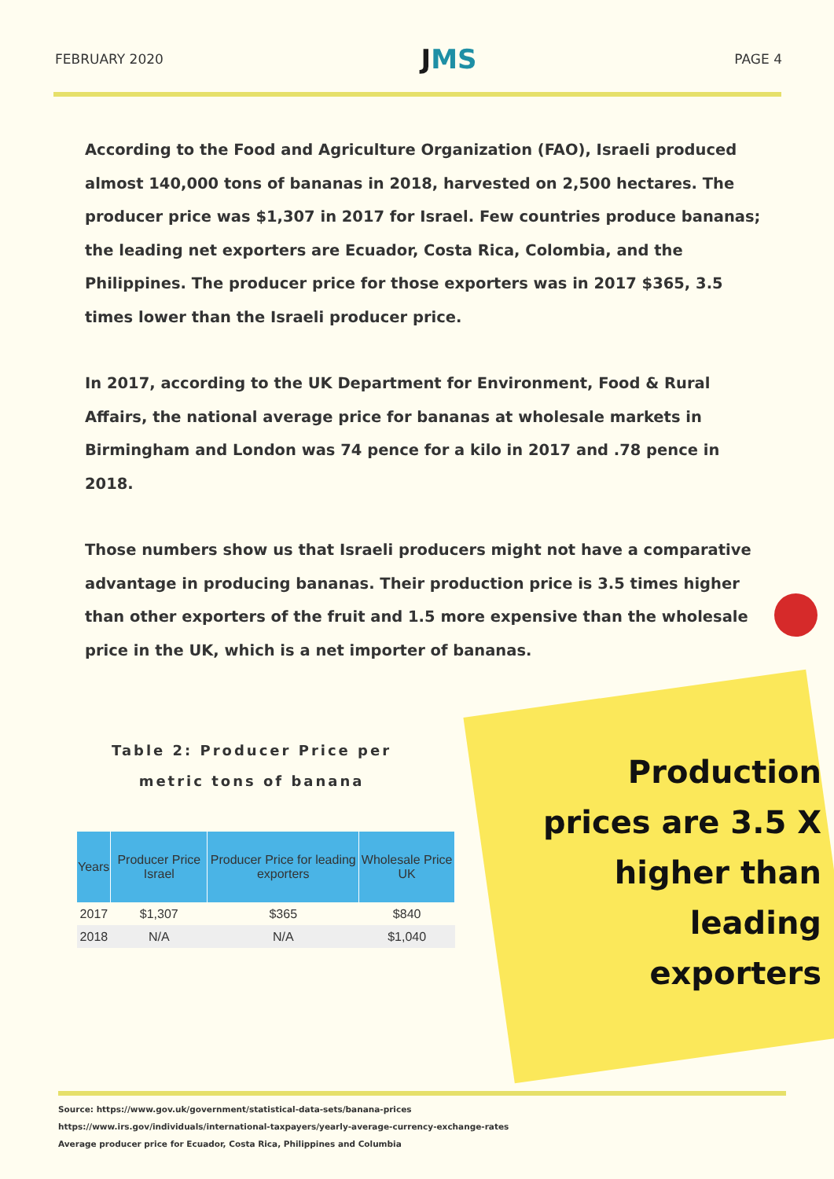FEBRUARY 2020
JMS
PAGE 4
According to the Food and Agriculture Organization (FAO), Israeli produced almost 140,000 tons of bananas in 2018, harvested on 2,500 hectares. The producer price was $1,307 in 2017 for Israel. Few countries produce bananas; the leading net exporters are Ecuador, Costa Rica, Colombia, and the Philippines. The producer price for those exporters was in 2017 $365, 3.5 times lower than the Israeli producer price.
In 2017, according to the UK Department for Environment, Food & Rural Affairs, the national average price for bananas at wholesale markets in Birmingham and London was 74 pence for a kilo in 2017 and .78 pence in 2018.
Those numbers show us that Israeli producers might not have a comparative advantage in producing bananas. Their production price is 3.5 times higher than other exporters of the fruit and 1.5 more expensive than the wholesale price in the UK, which is a net importer of bananas.
Table 2: Producer Price per metric tons of banana
| Years | Producer Price Israel | Producer Price for leading exporters | Wholesale Price UK |
| --- | --- | --- | --- |
| 2017 | $1,307 | $365 | $840 |
| 2018 | N/A | N/A | $1,040 |
Production prices are 3.5 X higher than leading exporters
Source: https://www.gov.uk/government/statistical-data-sets/banana-prices
https://www.irs.gov/individuals/international-taxpayers/yearly-average-currency-exchange-rates
Average producer price for Ecuador, Costa Rica, Philippines and Columbia